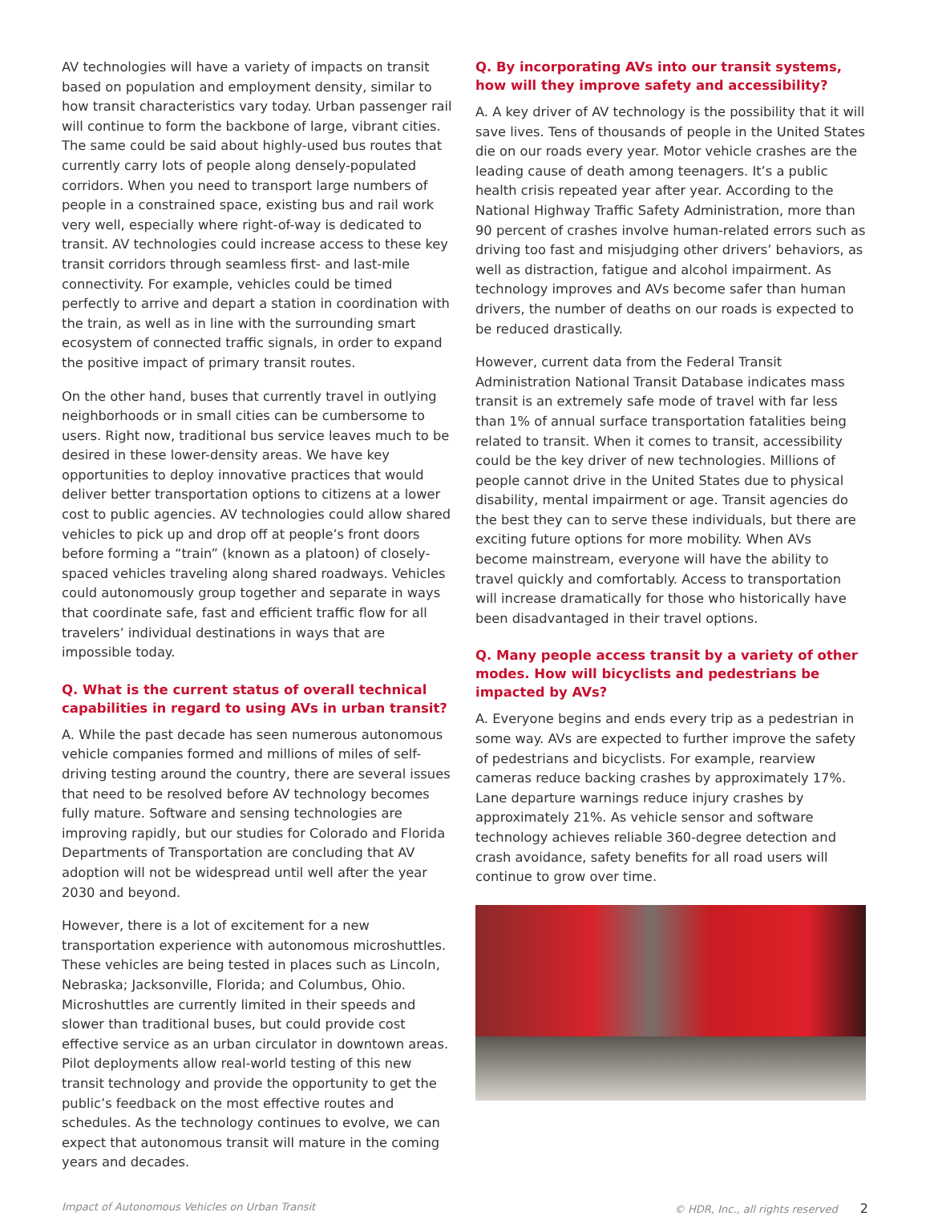AV technologies will have a variety of impacts on transit based on population and employment density, similar to how transit characteristics vary today. Urban passenger rail will continue to form the backbone of large, vibrant cities. The same could be said about highly-used bus routes that currently carry lots of people along densely-populated corridors. When you need to transport large numbers of people in a constrained space, existing bus and rail work very well, especially where right-of-way is dedicated to transit. AV technologies could increase access to these key transit corridors through seamless first- and last-mile connectivity. For example, vehicles could be timed perfectly to arrive and depart a station in coordination with the train, as well as in line with the surrounding smart ecosystem of connected traffic signals, in order to expand the positive impact of primary transit routes.
On the other hand, buses that currently travel in outlying neighborhoods or in small cities can be cumbersome to users. Right now, traditional bus service leaves much to be desired in these lower-density areas. We have key opportunities to deploy innovative practices that would deliver better transportation options to citizens at a lower cost to public agencies. AV technologies could allow shared vehicles to pick up and drop off at people’s front doors before forming a “train” (known as a platoon) of closely-spaced vehicles traveling along shared roadways. Vehicles could autonomously group together and separate in ways that coordinate safe, fast and efficient traffic flow for all travelers’ individual destinations in ways that are impossible today.
Q. What is the current status of overall technical capabilities in regard to using AVs in urban transit?
A. While the past decade has seen numerous autonomous vehicle companies formed and millions of miles of self-driving testing around the country, there are several issues that need to be resolved before AV technology becomes fully mature. Software and sensing technologies are improving rapidly, but our studies for Colorado and Florida Departments of Transportation are concluding that AV adoption will not be widespread until well after the year 2030 and beyond.
However, there is a lot of excitement for a new transportation experience with autonomous microshuttles. These vehicles are being tested in places such as Lincoln, Nebraska; Jacksonville, Florida; and Columbus, Ohio. Microshuttles are currently limited in their speeds and slower than traditional buses, but could provide cost effective service as an urban circulator in downtown areas. Pilot deployments allow real-world testing of this new transit technology and provide the opportunity to get the public’s feedback on the most effective routes and schedules. As the technology continues to evolve, we can expect that autonomous transit will mature in the coming years and decades.
Q. By incorporating AVs into our transit systems, how will they improve safety and accessibility?
A. A key driver of AV technology is the possibility that it will save lives. Tens of thousands of people in the United States die on our roads every year. Motor vehicle crashes are the leading cause of death among teenagers. It’s a public health crisis repeated year after year. According to the National Highway Traffic Safety Administration, more than 90 percent of crashes involve human-related errors such as driving too fast and misjudging other drivers’ behaviors, as well as distraction, fatigue and alcohol impairment. As technology improves and AVs become safer than human drivers, the number of deaths on our roads is expected to be reduced drastically.
However, current data from the Federal Transit Administration National Transit Database indicates mass transit is an extremely safe mode of travel with far less than 1% of annual surface transportation fatalities being related to transit. When it comes to transit, accessibility could be the key driver of new technologies. Millions of people cannot drive in the United States due to physical disability, mental impairment or age. Transit agencies do the best they can to serve these individuals, but there are exciting future options for more mobility. When AVs become mainstream, everyone will have the ability to travel quickly and comfortably. Access to transportation will increase dramatically for those who historically have been disadvantaged in their travel options.
Q. Many people access transit by a variety of other modes. How will bicyclists and pedestrians be impacted by AVs?
A. Everyone begins and ends every trip as a pedestrian in some way. AVs are expected to further improve the safety of pedestrians and bicyclists. For example, rearview cameras reduce backing crashes by approximately 17%. Lane departure warnings reduce injury crashes by approximately 21%. As vehicle sensor and software technology achieves reliable 360-degree detection and crash avoidance, safety benefits for all road users will continue to grow over time.
Impact of Autonomous Vehicles on Urban Transit © HDR, Inc., all rights reserved 2